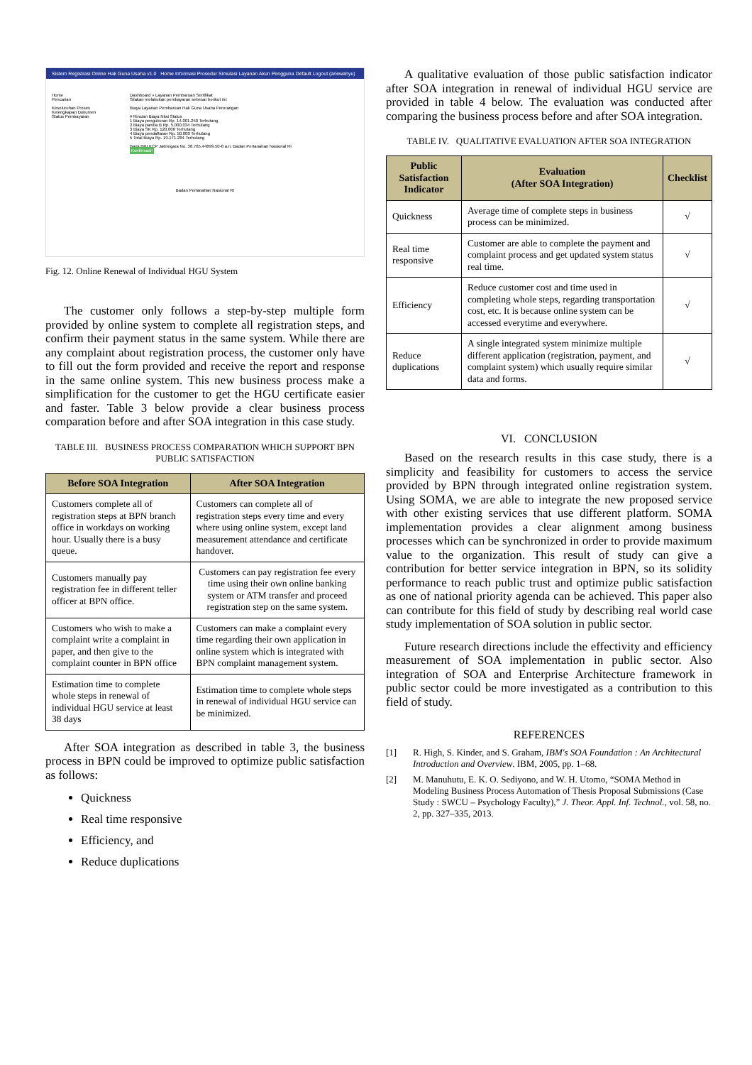Sistem Registrasi Online Hak Guna Usaha v1.0 Home Informasi Prosedur Simulasi Layanan Akun Pengguna Default Logout (ariewahyu)
Home
Pencarian
Keseluruhan Proses
Kelengkapan Dokumen
Status Pembayaran
Dashboard » Layanan Pembaruan Sertifikat
Silakan melakukan pembayaran sebesar berikut ini:
Biaya Layanan Pembaruan Hak Guna Usaha Perorangan
# Rincian Biaya Nilai Status
1 Biaya pengukuran Rp. 14.001.250 Terhutang
2 Biaya panitia B Rp. 5.000.034 Terhutang
3 Biaya SK Rp. 120.000 Terhutang
4 Biaya pendaftaran Rp. 50.000 Terhutang
5 Total Biaya Rp. 19.171.284 Terhutang
Bank BRI KCP Jatinegara No. 38.765.44899.50-8 a.n. Badan Pertanahan Nasional RI
Konfirmasi!
Badan Pertanahan Nasional RI
Fig. 12. Online Renewal of Individual HGU System
The customer only follows a step-by-step multiple form provided by online system to complete all registration steps, and confirm their payment status in the same system. While there are any complaint about registration process, the customer only have to fill out the form provided and receive the report and response in the same online system. This new business process make a simplification for the customer to get the HGU certificate easier and faster. Table 3 below provide a clear business process comparation before and after SOA integration in this case study.
TABLE III. BUSINESS PROCESS COMPARATION WHICH SUPPORT BPN PUBLIC SATISFACTION
| Before SOA Integration | After SOA Integration |
| --- | --- |
| Customers complete all of registration steps at BPN branch office in workdays on working hour. Usually there is a busy queue. | Customers can complete all of registration steps every time and every where using online system, except land measurement attendance and certificate handover. |
| Customers manually pay registration fee in different teller officer at BPN office. | Customers can pay registration fee every time using their own online banking system or ATM transfer and proceed registration step on the same system. |
| Customers who wish to make a complaint write a complaint in paper, and then give to the complaint counter in BPN office | Customers can make a complaint every time regarding their own application in online system which is integrated with BPN complaint management system. |
| Estimation time to complete whole steps in renewal of individual HGU service at least 38 days | Estimation time to complete whole steps in renewal of individual HGU service can be minimized. |
After SOA integration as described in table 3, the business process in BPN could be improved to optimize public satisfaction as follows:
Quickness
Real time responsive
Efficiency, and
Reduce duplications
A qualitative evaluation of those public satisfaction indicator after SOA integration in renewal of individual HGU service are provided in table 4 below. The evaluation was conducted after comparing the business process before and after SOA integration.
TABLE IV. QUALITATIVE EVALUATION AFTER SOA INTEGRATION
| Public Satisfaction Indicator | Evaluation (After SOA Integration) | Checklist |
| --- | --- | --- |
| Quickness | Average time of complete steps in business process can be minimized. | √ |
| Real time responsive | Customer are able to complete the payment and complaint process and get updated system status real time. | √ |
| Efficiency | Reduce customer cost and time used in completing whole steps, regarding transportation cost, etc. It is because online system can be accessed everytime and everywhere. | √ |
| Reduce duplications | A single integrated system minimize multiple different application (registration, payment, and complaint system) which usually require similar data and forms. | √ |
VI. CONCLUSION
Based on the research results in this case study, there is a simplicity and feasibility for customers to access the service provided by BPN through integrated online registration system. Using SOMA, we are able to integrate the new proposed service with other existing services that use different platform. SOMA implementation provides a clear alignment among business processes which can be synchronized in order to provide maximum value to the organization. This result of study can give a contribution for better service integration in BPN, so its solidity performance to reach public trust and optimize public satisfaction as one of national priority agenda can be achieved. This paper also can contribute for this field of study by describing real world case study implementation of SOA solution in public sector.
Future research directions include the effectivity and efficiency measurement of SOA implementation in public sector. Also integration of SOA and Enterprise Architecture framework in public sector could be more investigated as a contribution to this field of study.
REFERENCES
[1] R. High, S. Kinder, and S. Graham, IBM's SOA Foundation : An Architectural Introduction and Overview. IBM, 2005, pp. 1–68.
[2] M. Manuhutu, E. K. O. Sediyono, and W. H. Utomo, “SOMA Method in Modeling Business Process Automation of Thesis Proposal Submissions (Case Study : SWCU – Psychology Faculty),” J. Theor. Appl. Inf. Technol., vol. 58, no. 2, pp. 327–335, 2013.